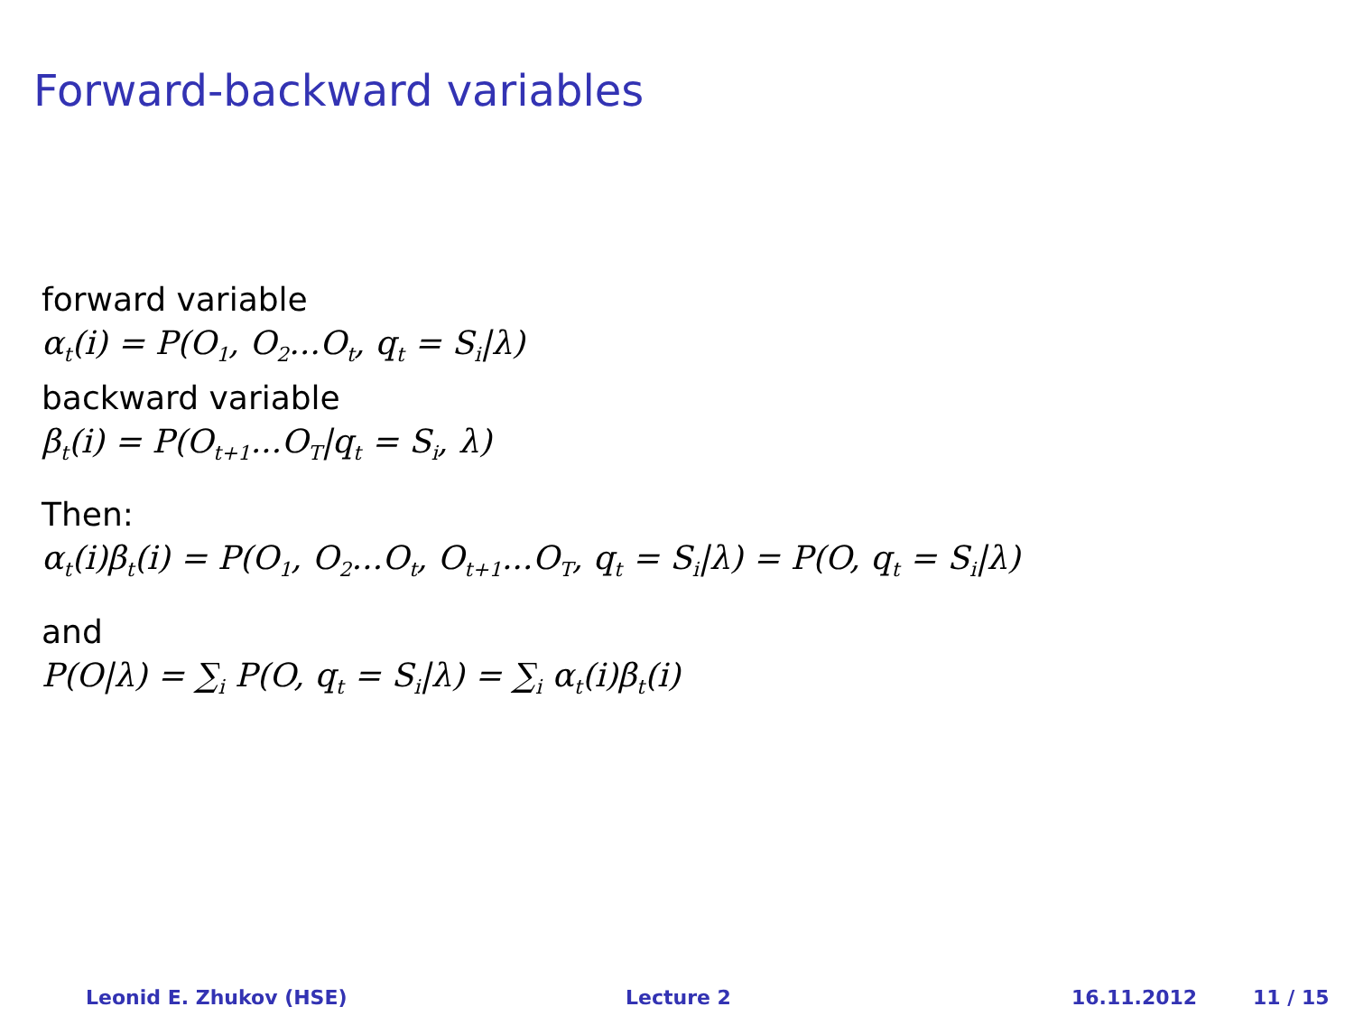Forward-backward variables
forward variable
α<sub>t</sub>(i) = P(O<sub>1</sub>, O<sub>2</sub>...O<sub>t</sub>, q<sub>t</sub> = S<sub>i</sub>|λ)
backward variable
β<sub>t</sub>(i) = P(O<sub>t+1</sub>...O<sub>T</sub>|q<sub>t</sub> = S<sub>i</sub>, λ)
Then:
α<sub>t</sub>(i)β<sub>t</sub>(i) = P(O<sub>1</sub>, O<sub>2</sub>...O<sub>t</sub>, O<sub>t+1</sub>...O<sub>T</sub>, q<sub>t</sub> = S<sub>i</sub>|λ) = P(O, q<sub>t</sub> = S<sub>i</sub>|λ)
and
P(O|λ) = ∑<sub>i</sub> P(O, q<sub>t</sub> = S<sub>i</sub>|λ) = ∑<sub>i</sub> α<sub>t</sub>(i)β<sub>t</sub>(i)
Leonid E. Zhukov (HSE) Lecture 2 16.11.2012 11 / 15